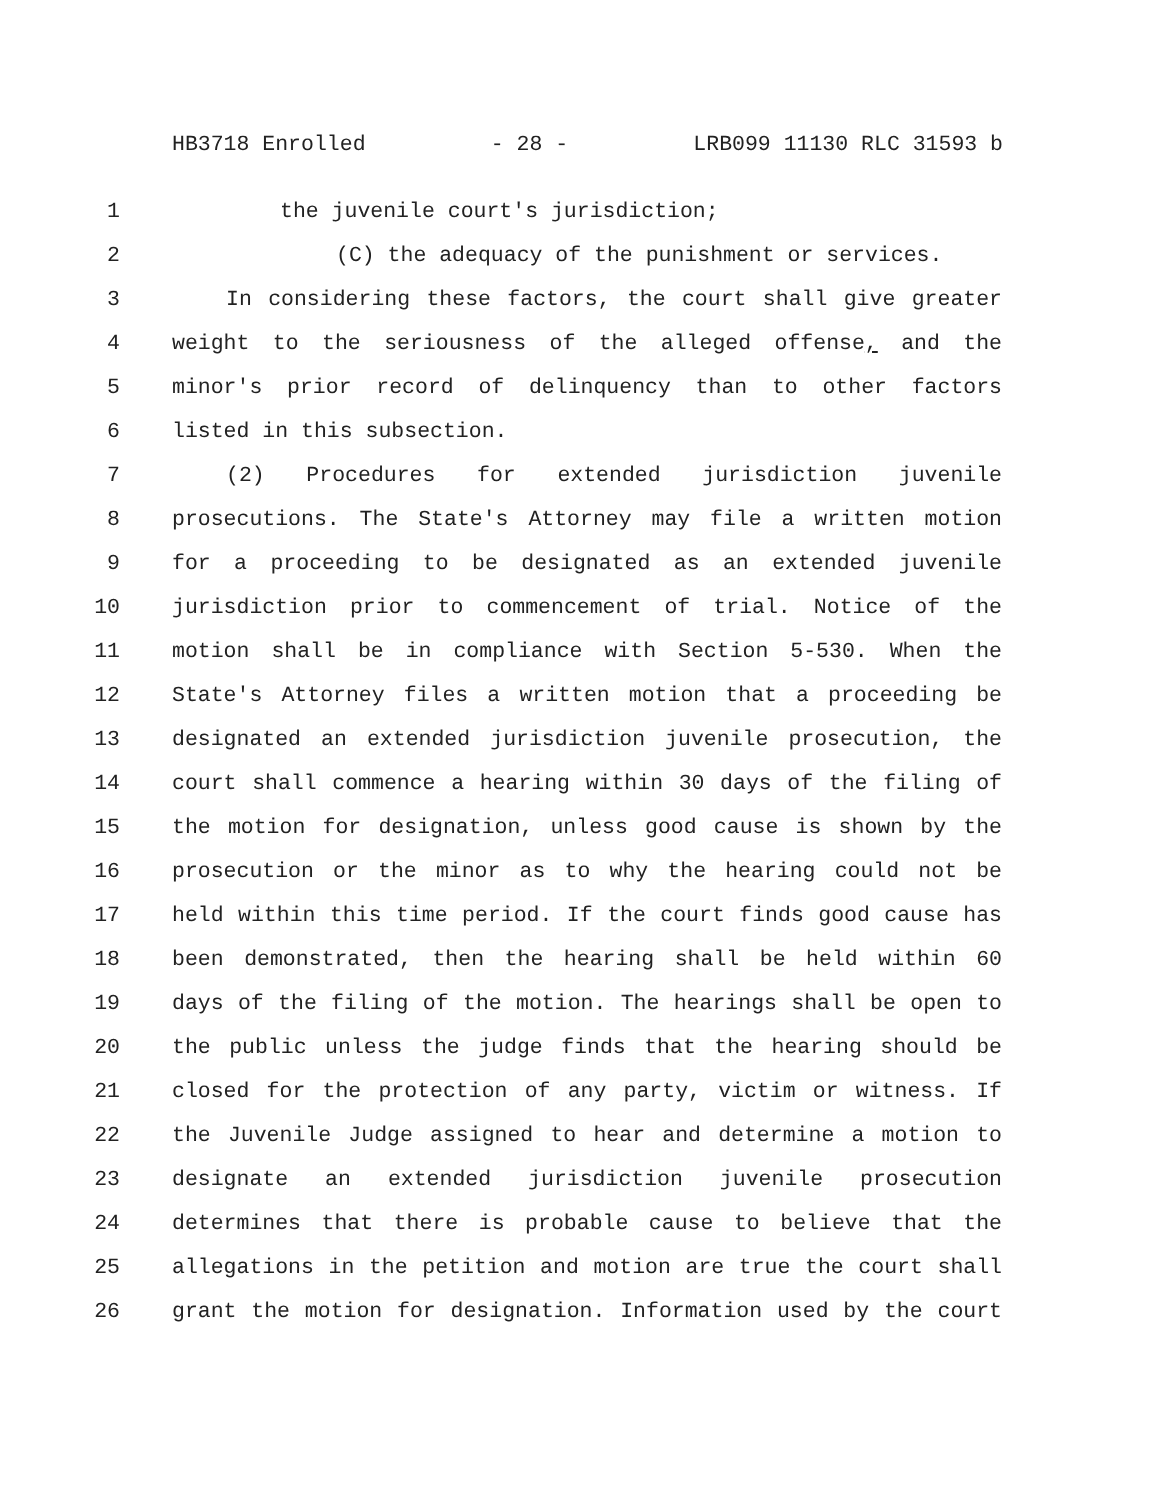HB3718 Enrolled - 28 - LRB099 11130 RLC 31593 b
1 the juvenile court's jurisdiction;
2 (C) the adequacy of the punishment or services.
3 In considering these factors, the court shall give greater
4 weight to the seriousness of the alleged offense, and the
5 minor's prior record of delinquency than to other factors
6 listed in this subsection.
7 (2) Procedures for extended jurisdiction juvenile
8 prosecutions. The State's Attorney may file a written motion
9 for a proceeding to be designated as an extended juvenile
10 jurisdiction prior to commencement of trial. Notice of the
11 motion shall be in compliance with Section 5-530. When the
12 State's Attorney files a written motion that a proceeding be
13 designated an extended jurisdiction juvenile prosecution, the
14 court shall commence a hearing within 30 days of the filing of
15 the motion for designation, unless good cause is shown by the
16 prosecution or the minor as to why the hearing could not be
17 held within this time period. If the court finds good cause has
18 been demonstrated, then the hearing shall be held within 60
19 days of the filing of the motion. The hearings shall be open to
20 the public unless the judge finds that the hearing should be
21 closed for the protection of any party, victim or witness. If
22 the Juvenile Judge assigned to hear and determine a motion to
23 designate an extended jurisdiction juvenile prosecution
24 determines that there is probable cause to believe that the
25 allegations in the petition and motion are true the court shall
26 grant the motion for designation. Information used by the court